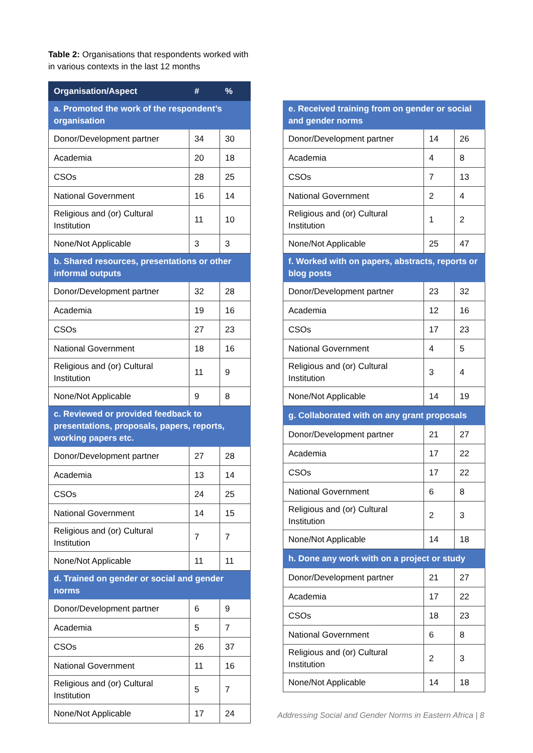Table 2: Organisations that respondents worked with in various contexts in the last 12 months
| Organisation/Aspect | # | % |
| --- | --- | --- |
| a. Promoted the work of the respondent’s organisation | | |
| Donor/Development partner | 34 | 30 |
| Academia | 20 | 18 |
| CSOs | 28 | 25 |
| National Government | 16 | 14 |
| Religious and (or) Cultural Institution | 11 | 10 |
| None/Not Applicable | 3 | 3 |
| b. Shared resources, presentations or other informal outputs | | |
| Donor/Development partner | 32 | 28 |
| Academia | 19 | 16 |
| CSOs | 27 | 23 |
| National Government | 18 | 16 |
| Religious and (or) Cultural Institution | 11 | 9 |
| None/Not Applicable | 9 | 8 |
| c. Reviewed or provided feedback to presentations, proposals, papers, reports, working papers etc. | | |
| Donor/Development partner | 27 | 28 |
| Academia | 13 | 14 |
| CSOs | 24 | 25 |
| National Government | 14 | 15 |
| Religious and (or) Cultural Institution | 7 | 7 |
| None/Not Applicable | 11 | 11 |
| d. Trained on gender or social and gender norms | | |
| Donor/Development partner | 6 | 9 |
| Academia | 5 | 7 |
| CSOs | 26 | 37 |
| National Government | 11 | 16 |
| Religious and (or) Cultural Institution | 5 | 7 |
| None/Not Applicable | 17 | 24 |
| e. Received training from on gender or social and gender norms | | |
| Donor/Development partner | 14 | 26 |
| Academia | 4 | 8 |
| CSOs | 7 | 13 |
| National Government | 2 | 4 |
| Religious and (or) Cultural Institution | 1 | 2 |
| None/Not Applicable | 25 | 47 |
| f. Worked with on papers, abstracts, reports or blog posts | | |
| Donor/Development partner | 23 | 32 |
| Academia | 12 | 16 |
| CSOs | 17 | 23 |
| National Government | 4 | 5 |
| Religious and (or) Cultural Institution | 3 | 4 |
| None/Not Applicable | 14 | 19 |
| g. Collaborated with on any grant proposals | | |
| Donor/Development partner | 21 | 27 |
| Academia | 17 | 22 |
| CSOs | 17 | 22 |
| National Government | 6 | 8 |
| Religious and (or) Cultural Institution | 2 | 3 |
| None/Not Applicable | 14 | 18 |
| h. Done any work with on a project or study | | |
| Donor/Development partner | 21 | 27 |
| Academia | 17 | 22 |
| CSOs | 18 | 23 |
| National Government | 6 | 8 |
| Religious and (or) Cultural Institution | 2 | 3 |
| None/Not Applicable | 14 | 18 |
Addressing Social and Gender Norms in Eastern Africa | 8